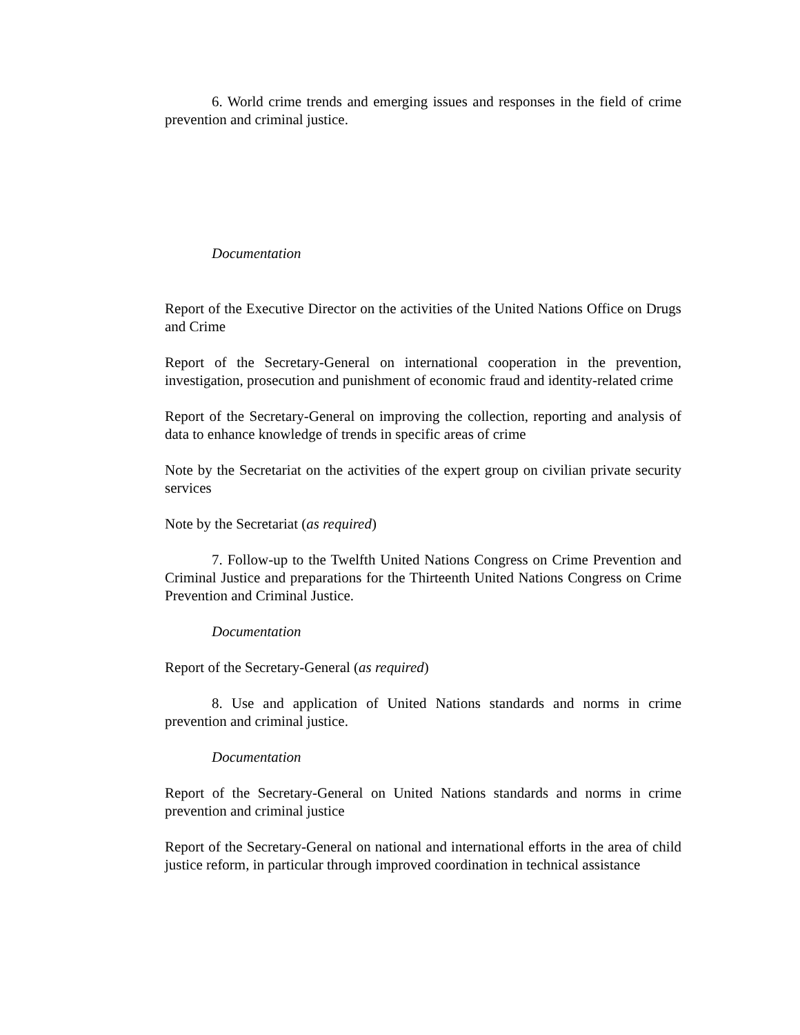6. World crime trends and emerging issues and responses in the field of crime prevention and criminal justice.
Documentation
Report of the Executive Director on the activities of the United Nations Office on Drugs and Crime
Report of the Secretary-General on international cooperation in the prevention, investigation, prosecution and punishment of economic fraud and identity-related crime
Report of the Secretary-General on improving the collection, reporting and analysis of data to enhance knowledge of trends in specific areas of crime
Note by the Secretariat on the activities of the expert group on civilian private security services
Note by the Secretariat (as required)
7. Follow-up to the Twelfth United Nations Congress on Crime Prevention and Criminal Justice and preparations for the Thirteenth United Nations Congress on Crime Prevention and Criminal Justice.
Documentation
Report of the Secretary-General (as required)
8. Use and application of United Nations standards and norms in crime prevention and criminal justice.
Documentation
Report of the Secretary-General on United Nations standards and norms in crime prevention and criminal justice
Report of the Secretary-General on national and international efforts in the area of child justice reform, in particular through improved coordination in technical assistance